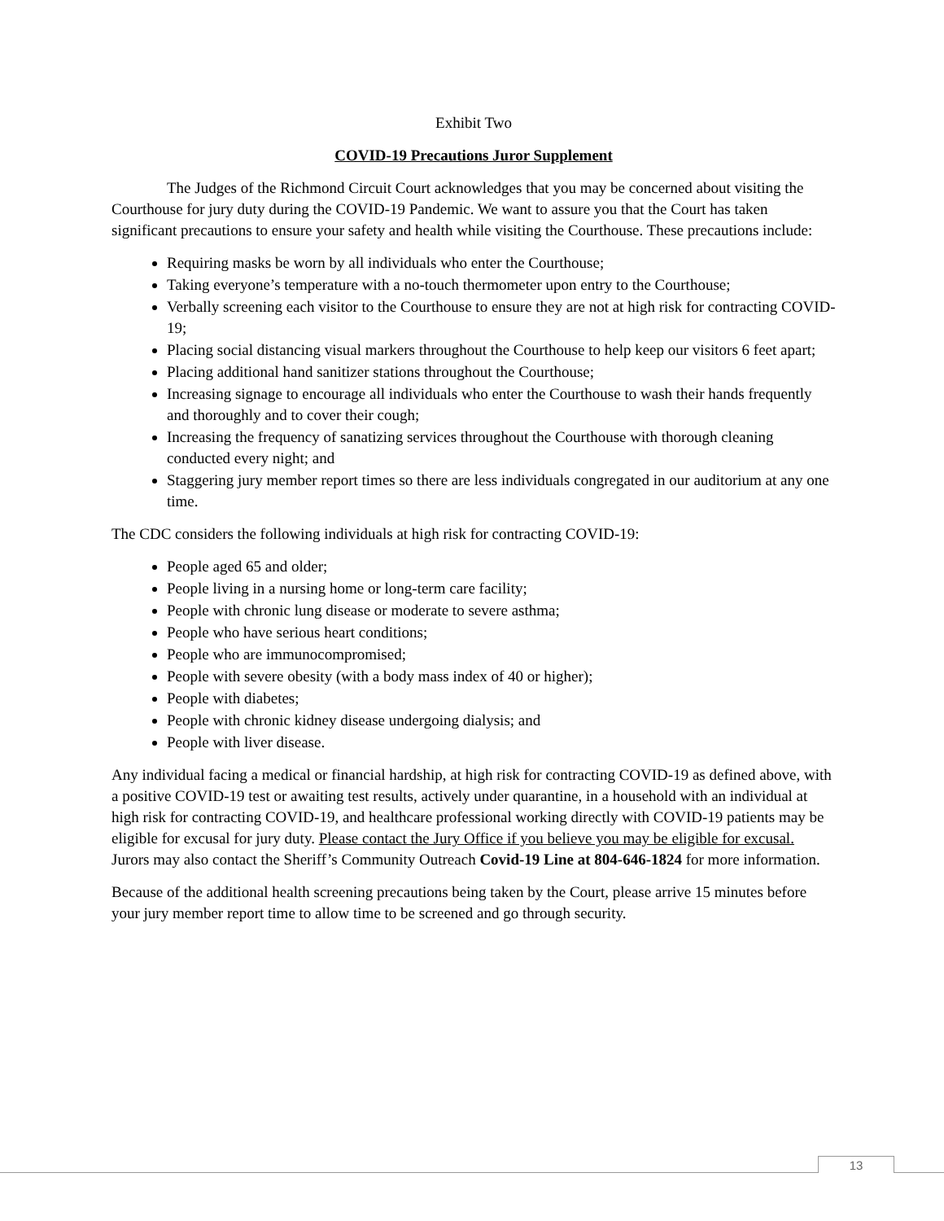Exhibit Two
COVID-19 Precautions Juror Supplement
The Judges of the Richmond Circuit Court acknowledges that you may be concerned about visiting the Courthouse for jury duty during the COVID-19 Pandemic. We want to assure you that the Court has taken significant precautions to ensure your safety and health while visiting the Courthouse. These precautions include:
Requiring masks be worn by all individuals who enter the Courthouse;
Taking everyone’s temperature with a no-touch thermometer upon entry to the Courthouse;
Verbally screening each visitor to the Courthouse to ensure they are not at high risk for contracting COVID-19;
Placing social distancing visual markers throughout the Courthouse to help keep our visitors 6 feet apart;
Placing additional hand sanitizer stations throughout the Courthouse;
Increasing signage to encourage all individuals who enter the Courthouse to wash their hands frequently and thoroughly and to cover their cough;
Increasing the frequency of sanatizing services throughout the Courthouse with thorough cleaning conducted every night; and
Staggering jury member report times so there are less individuals congregated in our auditorium at any one time.
The CDC considers the following individuals at high risk for contracting COVID-19:
People aged 65 and older;
People living in a nursing home or long-term care facility;
People with chronic lung disease or moderate to severe asthma;
People who have serious heart conditions;
People who are immunocompromised;
People with severe obesity (with a body mass index of 40 or higher);
People with diabetes;
People with chronic kidney disease undergoing dialysis; and
People with liver disease.
Any individual facing a medical or financial hardship, at high risk for contracting COVID-19 as defined above, with a positive COVID-19 test or awaiting test results, actively under quarantine, in a household with an individual at high risk for contracting COVID-19, and healthcare professional working directly with COVID-19 patients may be eligible for excusal for jury duty. Please contact the Jury Office if you believe you may be eligible for excusal. Jurors may also contact the Sheriff’s Community Outreach Covid-19 Line at 804-646-1824 for more information.
Because of the additional health screening precautions being taken by the Court, please arrive 15 minutes before your jury member report time to allow time to be screened and go through security.
13